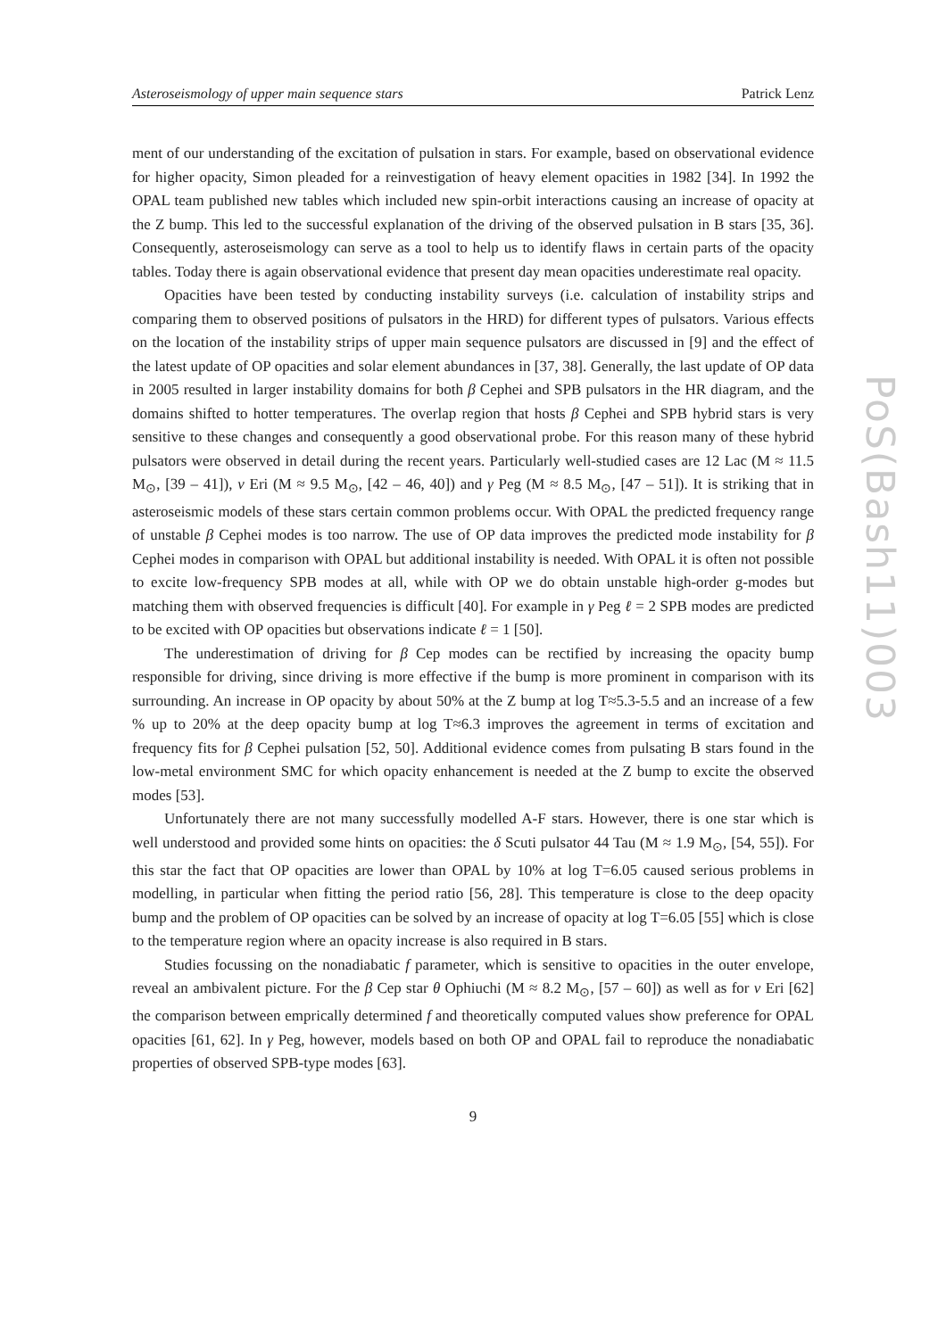PoS(Bash11)003
Asteroseismology of upper main sequence stars Patrick Lenz
ment of our understanding of the excitation of pulsation in stars. For example, based on observational evidence for higher opacity, Simon pleaded for a reinvestigation of heavy element opacities in 1982 [34]. In 1992 the OPAL team published new tables which included new spin-orbit interactions causing an increase of opacity at the Z bump. This led to the successful explanation of the driving of the observed pulsation in B stars [35, 36]. Consequently, asteroseismology can serve as a tool to help us to identify flaws in certain parts of the opacity tables. Today there is again observational evidence that present day mean opacities underestimate real opacity.
Opacities have been tested by conducting instability surveys (i.e. calculation of instability strips and comparing them to observed positions of pulsators in the HRD) for different types of pulsators. Various effects on the location of the instability strips of upper main sequence pulsators are discussed in [9] and the effect of the latest update of OP opacities and solar element abundances in [37, 38]. Generally, the last update of OP data in 2005 resulted in larger instability domains for both β Cephei and SPB pulsators in the HR diagram, and the domains shifted to hotter temperatures. The overlap region that hosts β Cephei and SPB hybrid stars is very sensitive to these changes and consequently a good observational probe. For this reason many of these hybrid pulsators were observed in detail during the recent years. Particularly well-studied cases are 12 Lac (M ≈ 11.5 M<sub>⊙</sub>, [39 – 41]), ν Eri (M ≈ 9.5 M<sub>⊙</sub>, [42 – 46, 40]) and γ Peg (M ≈ 8.5 M<sub>⊙</sub>, [47 – 51]). It is striking that in asteroseismic models of these stars certain common problems occur. With OPAL the predicted frequency range of unstable β Cephei modes is too narrow. The use of OP data improves the predicted mode instability for β Cephei modes in comparison with OPAL but additional instability is needed. With OPAL it is often not possible to excite low-frequency SPB modes at all, while with OP we do obtain unstable high-order g-modes but matching them with observed frequencies is difficult [40]. For example in γ Peg ℓ = 2 SPB modes are predicted to be excited with OP opacities but observations indicate ℓ = 1 [50].
The underestimation of driving for β Cep modes can be rectified by increasing the opacity bump responsible for driving, since driving is more effective if the bump is more prominent in comparison with its surrounding. An increase in OP opacity by about 50% at the Z bump at log T≈5.3-5.5 and an increase of a few % up to 20% at the deep opacity bump at log T≈6.3 improves the agreement in terms of excitation and frequency fits for β Cephei pulsation [52, 50]. Additional evidence comes from pulsating B stars found in the low-metal environment SMC for which opacity enhancement is needed at the Z bump to excite the observed modes [53].
Unfortunately there are not many successfully modelled A-F stars. However, there is one star which is well understood and provided some hints on opacities: the δ Scuti pulsator 44 Tau (M ≈ 1.9 M<sub>⊙</sub>, [54, 55]). For this star the fact that OP opacities are lower than OPAL by 10% at log T=6.05 caused serious problems in modelling, in particular when fitting the period ratio [56, 28]. This temperature is close to the deep opacity bump and the problem of OP opacities can be solved by an increase of opacity at log T=6.05 [55] which is close to the temperature region where an opacity increase is also required in B stars.
Studies focussing on the nonadiabatic f parameter, which is sensitive to opacities in the outer envelope, reveal an ambivalent picture. For the β Cep star θ Ophiuchi (M ≈ 8.2 M<sub>⊙</sub>, [57 – 60]) as well as for ν Eri [62] the comparison between emprically determined f and theoretically computed values show preference for OPAL opacities [61, 62]. In γ Peg, however, models based on both OP and OPAL fail to reproduce the nonadiabatic properties of observed SPB-type modes [63].
9